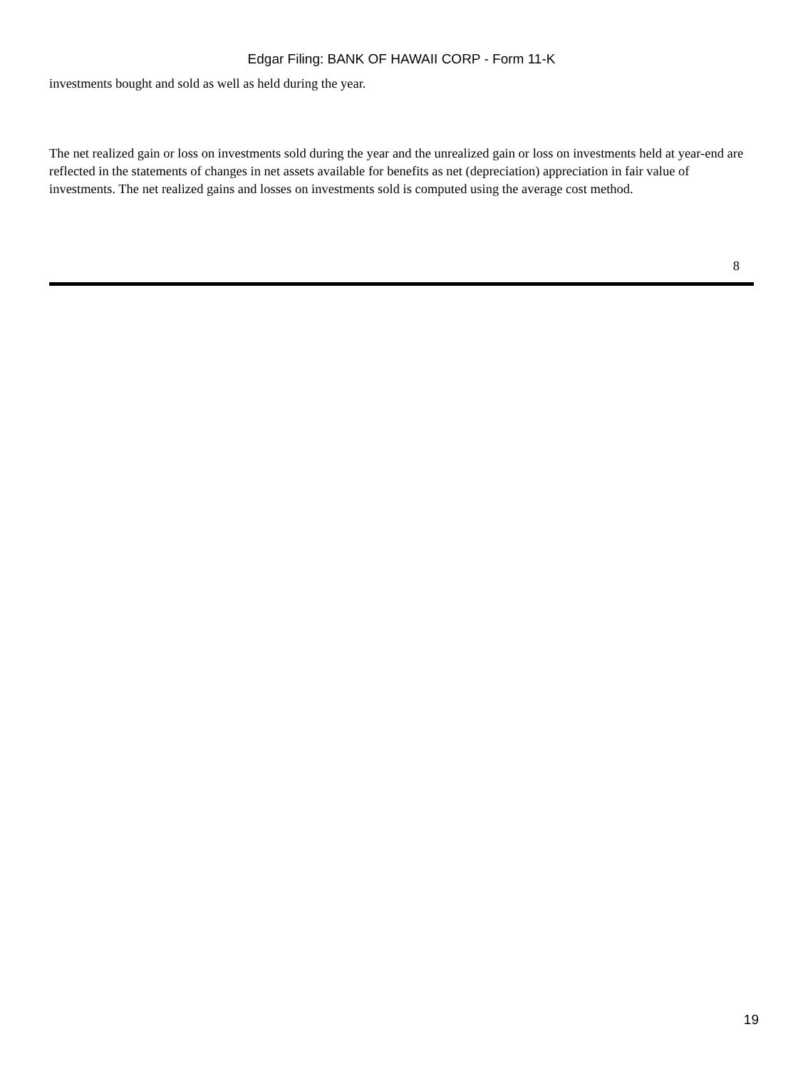Edgar Filing: BANK OF HAWAII CORP - Form 11-K
investments bought and sold as well as held during the year.
The net realized gain or loss on investments sold during the year and the unrealized gain or loss on investments held at year-end are reflected in the statements of changes in net assets available for benefits as net (depreciation) appreciation in fair value of investments. The net realized gains and losses on investments sold is computed using the average cost method.
8
19